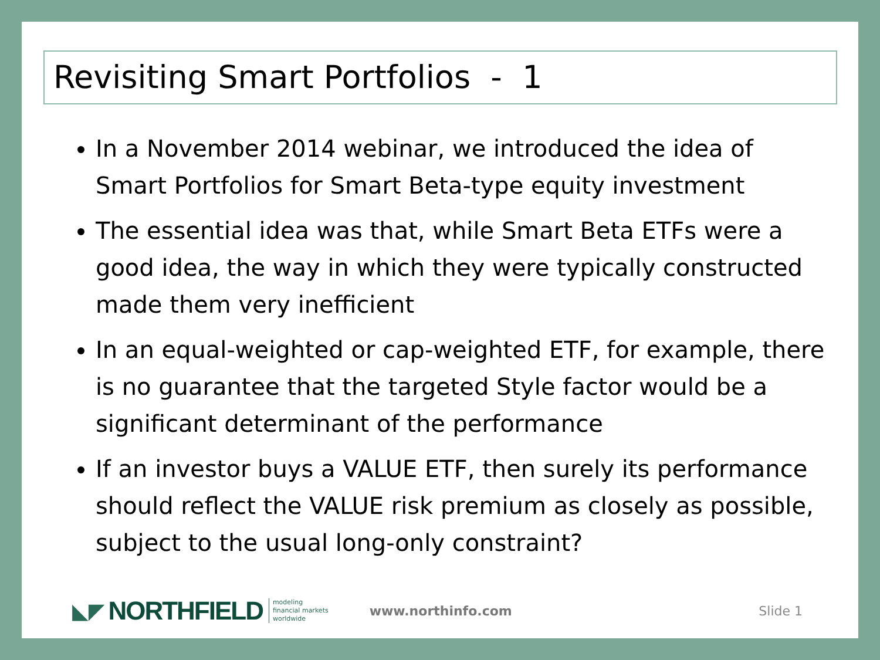Revisiting Smart Portfolios - 1
In a November 2014 webinar, we introduced the idea of Smart Portfolios for Smart Beta-type equity investment
The essential idea was that, while Smart Beta ETFs were a good idea, the way in which they were typically constructed made them very inefficient
In an equal-weighted or cap-weighted ETF, for example, there is no guarantee that the targeted Style factor would be a significant determinant of the performance
If an investor buys a VALUE ETF, then surely its performance should reflect the VALUE risk premium as closely as possible, subject to the usual long-only constraint?
◣◤ NORTHFIELD modeling
financial markets
worldwide www.northinfo.com Slide 1